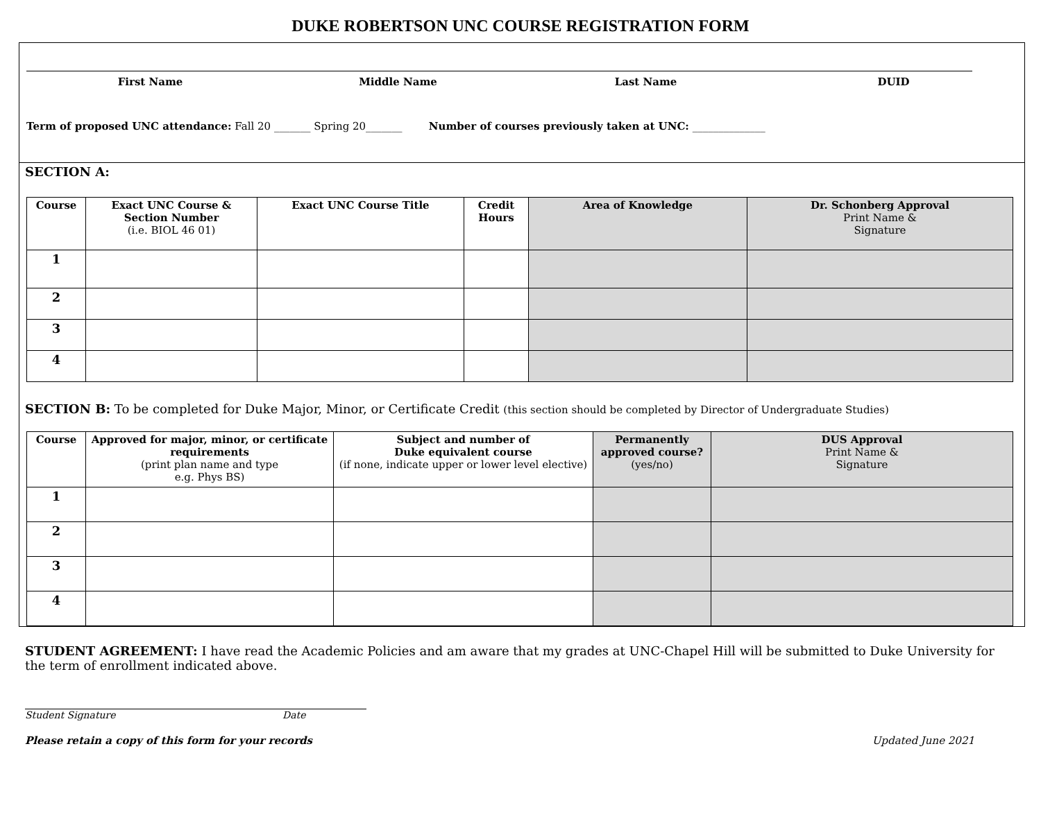DUKE ROBERTSON UNC COURSE REGISTRATION FORM
First Name Middle Name Last Name DUID
Term of proposed UNC attendance: Fall 20 _______ Spring 20_______ Number of courses previously taken at UNC: ______________
SECTION A:
| Course | Exact UNC Course & Section Number (i.e. BIOL 46 01) | Exact UNC Course Title | Credit Hours | Area of Knowledge | Dr. Schonberg Approval Print Name & Signature |
| --- | --- | --- | --- | --- | --- |
| 1 | | | | | |
| 2 | | | | | |
| 3 | | | | | |
| 4 | | | | | |
SECTION B: To be completed for Duke Major, Minor, or Certificate Credit (this section should be completed by Director of Undergraduate Studies)
| Course | Approved for major, minor, or certificate requirements (print plan name and type e.g. Phys BS) | Subject and number of Duke equivalent course (if none, indicate upper or lower level elective) | Permanently approved course? (yes/no) | DUS Approval Print Name & Signature |
| --- | --- | --- | --- | --- |
| 1 | | | | |
| 2 | | | | |
| 3 | | | | |
| 4 | | | | |
STUDENT AGREEMENT: I have read the Academic Policies and am aware that my grades at UNC-Chapel Hill will be submitted to Duke University for the term of enrollment indicated above.
Student Signature Date
Please retain a copy of this form for your records Updated June 2021